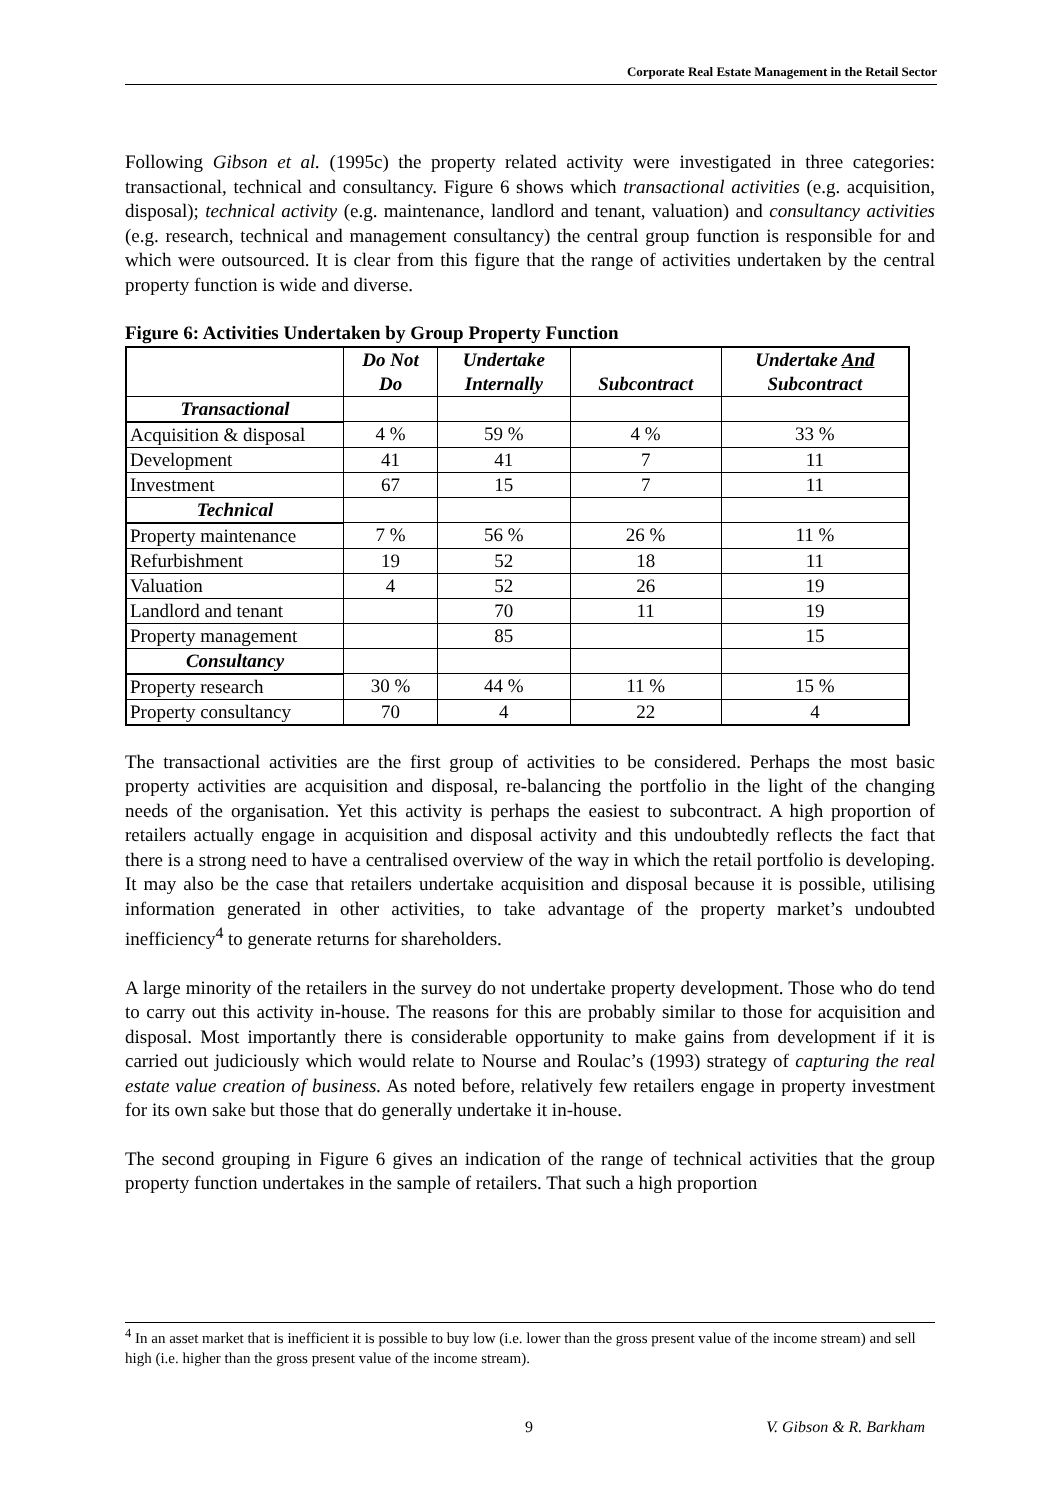Corporate Real Estate Management in the Retail Sector
Following Gibson et al. (1995c) the property related activity were investigated in three categories: transactional, technical and consultancy. Figure 6 shows which transactional activities (e.g. acquisition, disposal); technical activity (e.g. maintenance, landlord and tenant, valuation) and consultancy activities (e.g. research, technical and management consultancy) the central group function is responsible for and which were outsourced. It is clear from this figure that the range of activities undertaken by the central property function is wide and diverse.
Figure 6: Activities Undertaken by Group Property Function
| | Do Not Do | Undertake Internally | Subcontract | Undertake And Subcontract |
| --- | --- | --- | --- | --- |
| Transactional | | | | |
| Acquisition & disposal | 4 % | 59 % | 4 % | 33 % |
| Development | 41 | 41 | 7 | 11 |
| Investment | 67 | 15 | 7 | 11 |
| Technical | | | | |
| Property maintenance | 7 % | 56 % | 26 % | 11 % |
| Refurbishment | 19 | 52 | 18 | 11 |
| Valuation | 4 | 52 | 26 | 19 |
| Landlord and tenant | | 70 | 11 | 19 |
| Property management | | 85 | | 15 |
| Consultancy | | | | |
| Property research | 30 % | 44 % | 11 % | 15 % |
| Property consultancy | 70 | 4 | 22 | 4 |
The transactional activities are the first group of activities to be considered. Perhaps the most basic property activities are acquisition and disposal, re-balancing the portfolio in the light of the changing needs of the organisation. Yet this activity is perhaps the easiest to subcontract. A high proportion of retailers actually engage in acquisition and disposal activity and this undoubtedly reflects the fact that there is a strong need to have a centralised overview of the way in which the retail portfolio is developing. It may also be the case that retailers undertake acquisition and disposal because it is possible, utilising information generated in other activities, to take advantage of the property market’s undoubted inefficiency<sup>4</sup> to generate returns for shareholders.
A large minority of the retailers in the survey do not undertake property development. Those who do tend to carry out this activity in-house. The reasons for this are probably similar to those for acquisition and disposal. Most importantly there is considerable opportunity to make gains from development if it is carried out judiciously which would relate to Nourse and Roulac’s (1993) strategy of capturing the real estate value creation of business. As noted before, relatively few retailers engage in property investment for its own sake but those that do generally undertake it in-house.
The second grouping in Figure 6 gives an indication of the range of technical activities that the group property function undertakes in the sample of retailers. That such a high proportion
<sup>4</sup> In an asset market that is inefficient it is possible to buy low (i.e. lower than the gross present value of the income stream) and sell high (i.e. higher than the gross present value of the income stream).
9 V. Gibson & R. Barkham